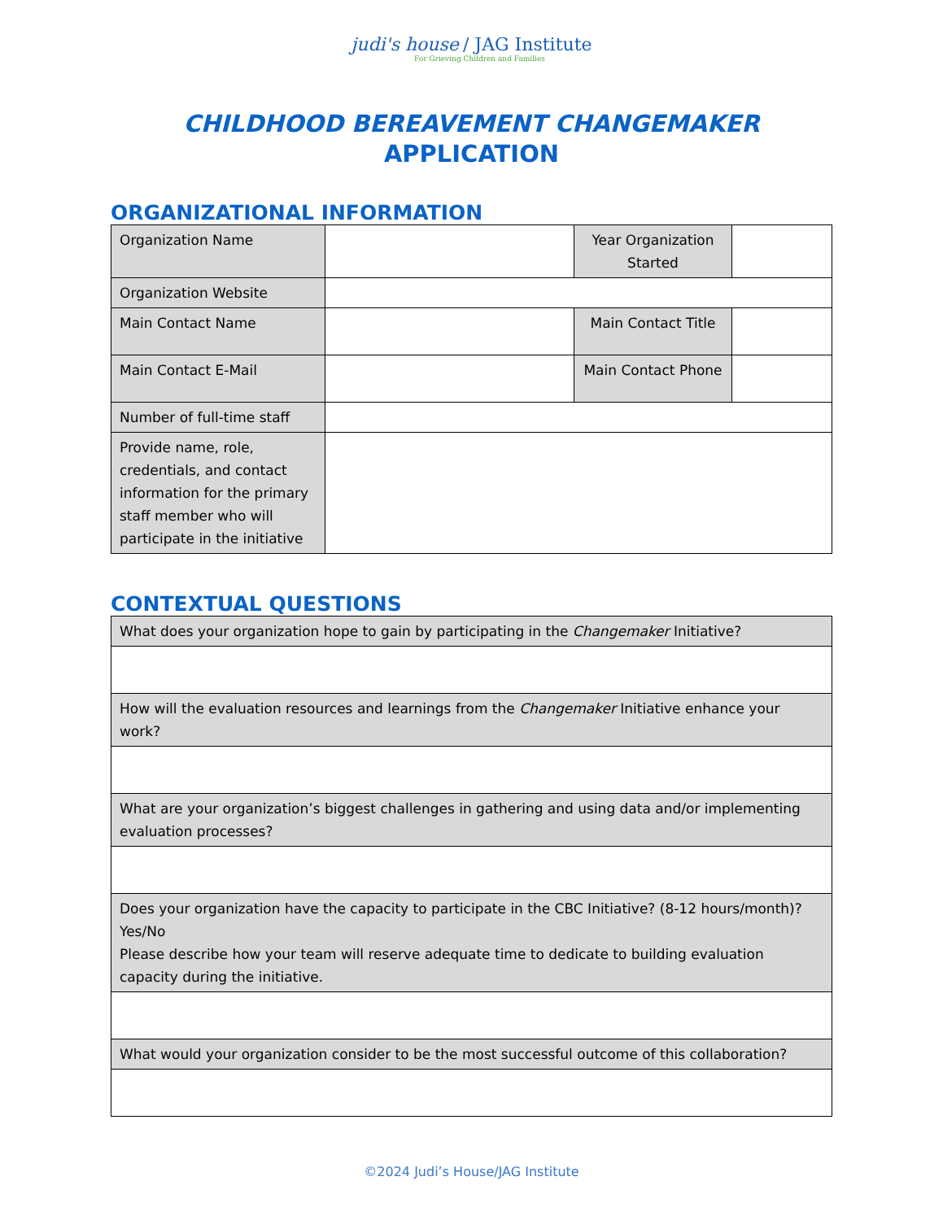judi's house / JAG Institute
For Grieving Children and Families
CHILDHOOD BEREAVEMENT CHANGEMAKER
APPLICATION
ORGANIZATIONAL INFORMATION
| Organization Name | | Year Organization Started | |
| Organization Website | | | |
| Main Contact Name | | Main Contact Title | |
| Main Contact E-Mail | | Main Contact Phone | |
| Number of full-time staff | | | |
| Provide name, role, credentials, and contact information for the primary staff member who will participate in the initiative | | | |
CONTEXTUAL QUESTIONS
| What does your organization hope to gain by participating in the Changemaker Initiative? |
| How will the evaluation resources and learnings from the Changemaker Initiative enhance your work? |
| What are your organization’s biggest challenges in gathering and using data and/or implementing evaluation processes? |
| Does your organization have the capacity to participate in the CBC Initiative? (8-12 hours/month)? Yes/No Please describe how your team will reserve adequate time to dedicate to building evaluation capacity during the initiative. |
| What would your organization consider to be the most successful outcome of this collaboration? |
©2024 Judi’s House/JAG Institute